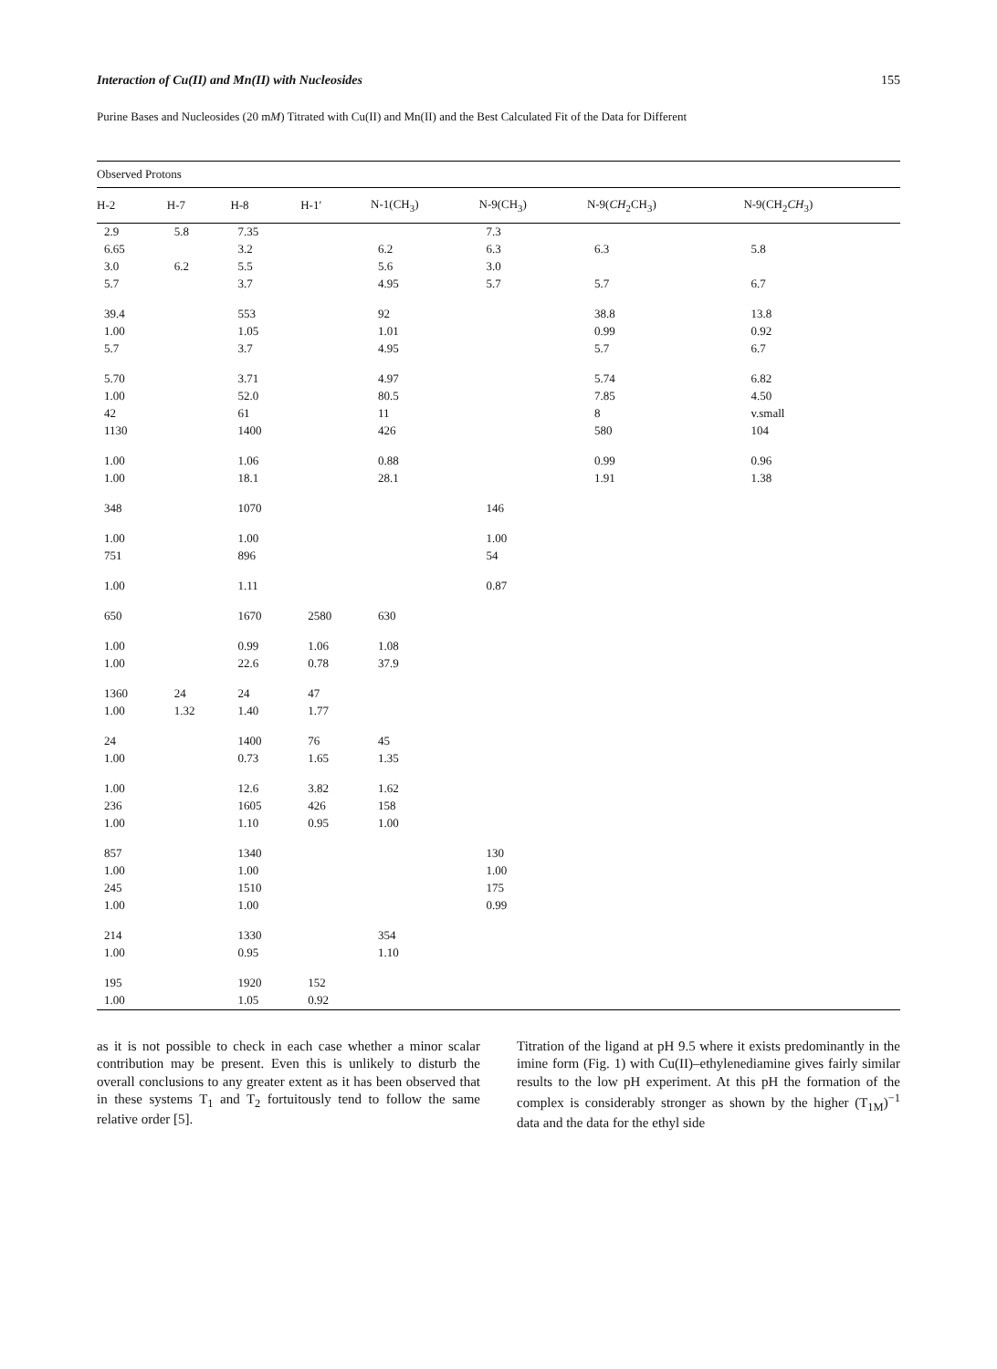Interaction of Cu(II) and Mn(II) with Nucleosides 155
Purine Bases and Nucleosides (20 mM) Titrated with Cu(II) and Mn(II) and the Best Calculated Fit of the Data for Different
| Observed Protons | | | | | | | |
| --- | --- | --- | --- | --- | --- | --- | --- |
| H-2 | H-7 | H-8 | H-1′ | N-1(CH<sub>3</sub>) | N-9(CH<sub>3</sub>) | N-9( CH<sub>2</sub>CH<sub>3</sub>) | N-9(CH<sub>2</sub> CH<sub>3</sub>) |
| 2.9 | 5.8 | 7.35 | | | 7.3 | | |
| 6.65 | | 3.2 | | 6.2 | 6.3 | 6.3 | 5.8 |
| 3.0 | 6.2 | 5.5 | | 5.6 | 3.0 | | |
| 5.7 | | 3.7 | | 4.95 | 5.7 | 5.7 | 6.7 |
| 39.4 | | 553 | | 92 | | 38.8 | 13.8 |
| 1.00 | | 1.05 | | 1.01 | | 0.99 | 0.92 |
| 5.7 | | 3.7 | | 4.95 | | 5.7 | 6.7 |
| 5.70 | | 3.71 | | 4.97 | | 5.74 | 6.82 |
| 1.00 | | 52.0 | | 80.5 | | 7.85 | 4.50 |
| 42 | | 61 | | 11 | | 8 | v.small |
| 1130 | | 1400 | | 426 | | 580 | 104 |
| 1.00 | | 1.06 | | 0.88 | | 0.99 | 0.96 |
| 1.00 | | 18.1 | | 28.1 | | 1.91 | 1.38 |
| 348 | | 1070 | | | 146 | | |
| 1.00 | | 1.00 | | | 1.00 | | |
| 751 | | 896 | | | 54 | | |
| 1.00 | | 1.11 | | | 0.87 | | |
| 650 | | 1670 | 2580 | 630 | | | |
| 1.00 | | 0.99 | 1.06 | 1.08 | | | |
| 1.00 | | 22.6 | 0.78 | 37.9 | | | |
| 1360 | 24 | 24 | 47 | | | | |
| 1.00 | 1.32 | 1.40 | 1.77 | | | | |
| 24 | | 1400 | 76 | 45 | | | |
| 1.00 | | 0.73 | 1.65 | 1.35 | | | |
| 1.00 | | 12.6 | 3.82 | 1.62 | | | |
| 236 | | 1605 | 426 | 158 | | | |
| 1.00 | | 1.10 | 0.95 | 1.00 | | | |
| 857 | | 1340 | | | 130 | | |
| 1.00 | | 1.00 | | | 1.00 | | |
| 245 | | 1510 | | | 175 | | |
| 1.00 | | 1.00 | | | 0.99 | | |
| 214 | | 1330 | | 354 | | | |
| 1.00 | | 0.95 | | 1.10 | | | |
| 195 | | 1920 | 152 | | | | |
| 1.00 | | 1.05 | 0.92 | | | | |
as it is not possible to check in each case whether a minor scalar contribution may be present. Even this is unlikely to disturb the overall conclusions to any greater extent as it has been observed that in these systems T<sub>1</sub> and T<sub>2</sub> fortuitously tend to follow the same relative order [5].
Titration of the ligand at pH 9.5 where it exists predominantly in the imine form (Fig. 1) with Cu(II)–ethylenediamine gives fairly similar results to the low pH experiment. At this pH the formation of the complex is considerably stronger as shown by the higher (T<sub>1M</sub>)<sup>−1</sup> data and the data for the ethyl side